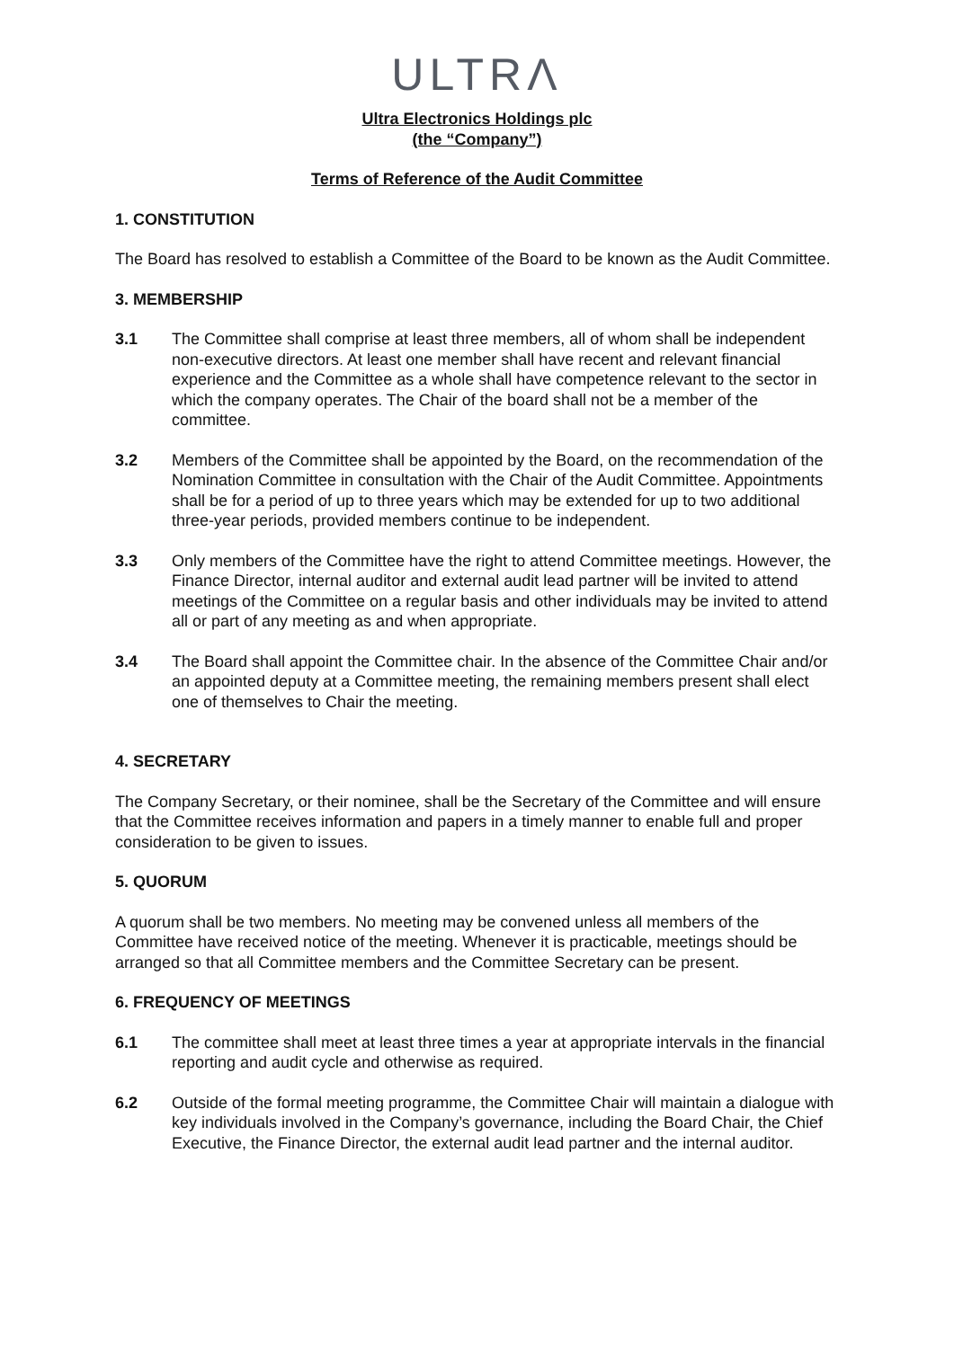ULTRΛ
Ultra Electronics Holdings plc
(the “Company”)
Terms of Reference of the Audit Committee
1. CONSTITUTION
The Board has resolved to establish a Committee of the Board to be known as the Audit Committee.
3. MEMBERSHIP
3.1 The Committee shall comprise at least three members, all of whom shall be independent non-executive directors. At least one member shall have recent and relevant financial experience and the Committee as a whole shall have competence relevant to the sector in which the company operates. The Chair of the board shall not be a member of the committee.
3.2 Members of the Committee shall be appointed by the Board, on the recommendation of the Nomination Committee in consultation with the Chair of the Audit Committee. Appointments shall be for a period of up to three years which may be extended for up to two additional three-year periods, provided members continue to be independent.
3.3 Only members of the Committee have the right to attend Committee meetings. However, the Finance Director, internal auditor and external audit lead partner will be invited to attend meetings of the Committee on a regular basis and other individuals may be invited to attend all or part of any meeting as and when appropriate.
3.4 The Board shall appoint the Committee chair. In the absence of the Committee Chair and/or an appointed deputy at a Committee meeting, the remaining members present shall elect one of themselves to Chair the meeting.
4. SECRETARY
The Company Secretary, or their nominee, shall be the Secretary of the Committee and will ensure that the Committee receives information and papers in a timely manner to enable full and proper consideration to be given to issues.
5. QUORUM
A quorum shall be two members. No meeting may be convened unless all members of the Committee have received notice of the meeting. Whenever it is practicable, meetings should be arranged so that all Committee members and the Committee Secretary can be present.
6. FREQUENCY OF MEETINGS
6.1 The committee shall meet at least three times a year at appropriate intervals in the financial reporting and audit cycle and otherwise as required.
6.2 Outside of the formal meeting programme, the Committee Chair will maintain a dialogue with key individuals involved in the Company’s governance, including the Board Chair, the Chief Executive, the Finance Director, the external audit lead partner and the internal auditor.